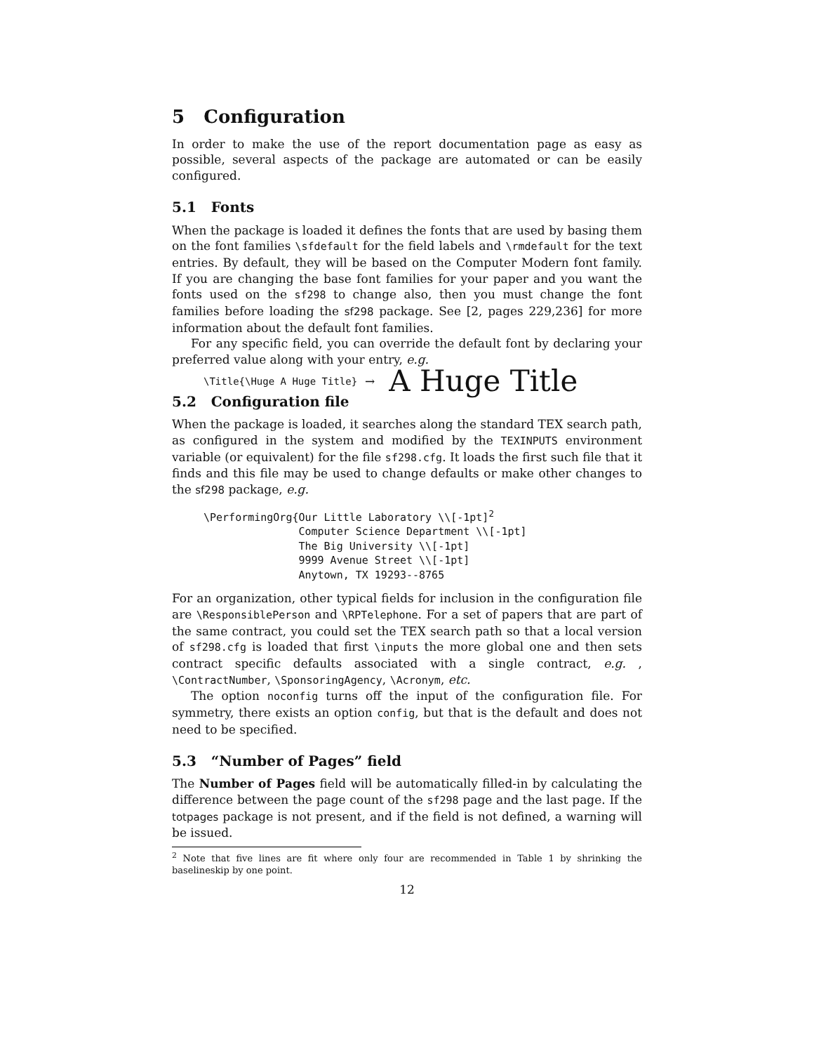5 Configuration
In order to make the use of the report documentation page as easy as possible, several aspects of the package are automated or can be easily configured.
5.1 Fonts
When the package is loaded it defines the fonts that are used by basing them on the font families \sfdefault for the field labels and \rmdefault for the text entries. By default, they will be based on the Computer Modern font family. If you are changing the base font families for your paper and you want the fonts used on the sf298 to change also, then you must change the font families before loading the sf298 package. See [2, pages 229,236] for more information about the default font families.
For any specific field, you can override the default font by declaring your preferred value along with your entry, e.g.
\Title{\Huge A Huge Title} → A Huge Title
5.2 Configuration file
When the package is loaded, it searches along the standard TEX search path, as configured in the system and modified by the TEXINPUTS environment variable (or equivalent) for the file sf298.cfg. It loads the first such file that it finds and this file may be used to change defaults or make other changes to the sf298 package, e.g.
\PerformingOrg{Our Little Laboratory \\[-1pt]2
               Computer Science Department \\[-1pt]
               The Big University \\[-1pt]
               9999 Avenue Street \\[-1pt]
               Anytown, TX 19293--8765
For an organization, other typical fields for inclusion in the configuration file are \ResponsiblePerson and \RPTelephone. For a set of papers that are part of the same contract, you could set the TEX search path so that a local version of sf298.cfg is loaded that first \inputs the more global one and then sets contract specific defaults associated with a single contract, e.g. , \ContractNumber, \SponsoringAgency, \Acronym, etc.
The option noconfig turns off the input of the configuration file. For symmetry, there exists an option config, but that is the default and does not need to be specified.
5.3 “Number of Pages” field
The Number of Pages field will be automatically filled-in by calculating the difference between the page count of the sf298 page and the last page. If the totpages package is not present, and if the field is not defined, a warning will be issued.
<sup>2</sup> Note that five lines are fit where only four are recommended in Table 1 by shrinking the baselineskip by one point.
12